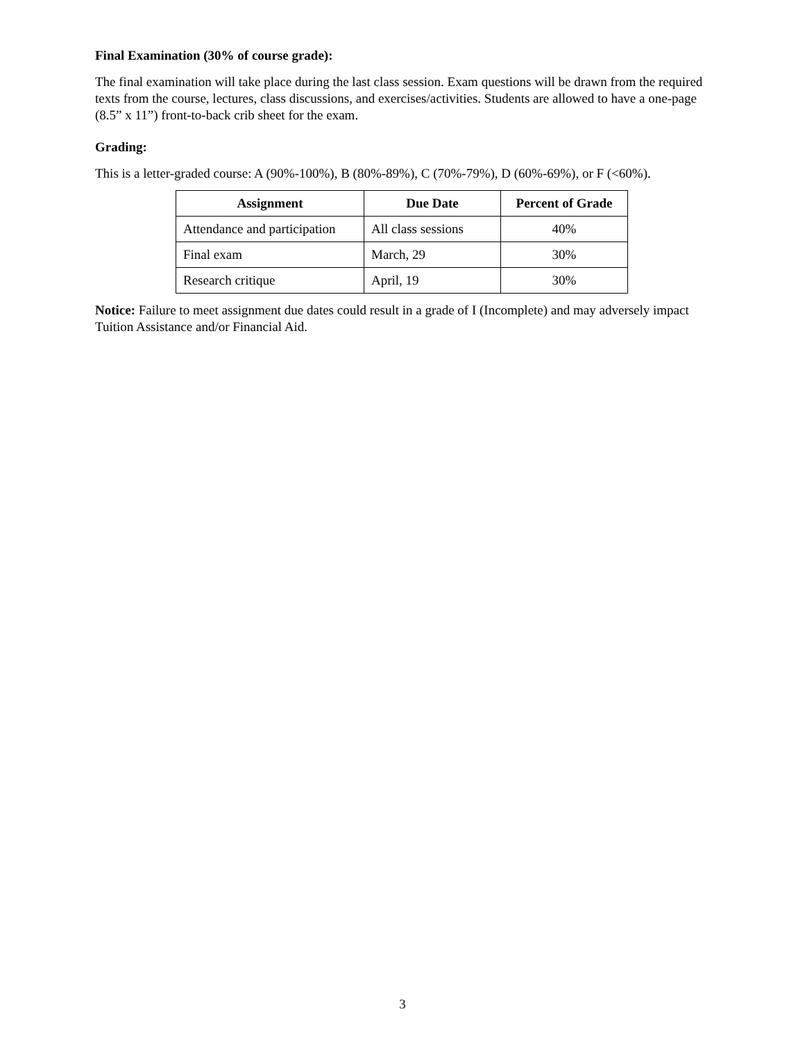Final Examination (30% of course grade):
The final examination will take place during the last class session. Exam questions will be drawn from the required texts from the course, lectures, class discussions, and exercises/activities. Students are allowed to have a one-page (8.5” x 11”) front-to-back crib sheet for the exam.
Grading:
This is a letter-graded course: A (90%-100%), B (80%-89%), C (70%-79%), D (60%-69%), or F (<60%).
| Assignment | Due Date | Percent of Grade |
| --- | --- | --- |
| Attendance and participation | All class sessions | 40% |
| Final exam | March, 29 | 30% |
| Research critique | April, 19 | 30% |
Notice: Failure to meet assignment due dates could result in a grade of I (Incomplete) and may adversely impact Tuition Assistance and/or Financial Aid.
3